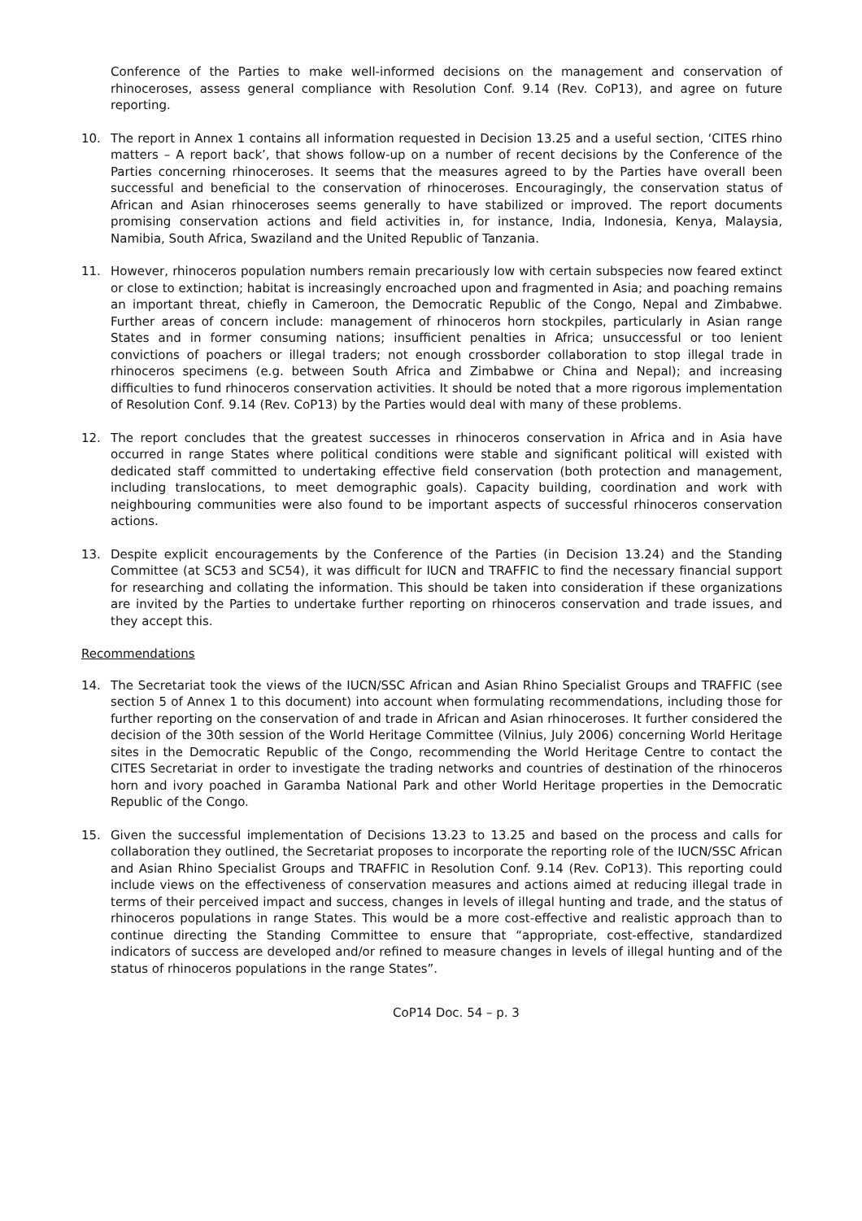Conference of the Parties to make well-informed decisions on the management and conservation of rhinoceroses, assess general compliance with Resolution Conf. 9.14 (Rev. CoP13), and agree on future reporting.
10. The report in Annex 1 contains all information requested in Decision 13.25 and a useful section, ‘CITES rhino matters – A report back’, that shows follow-up on a number of recent decisions by the Conference of the Parties concerning rhinoceroses. It seems that the measures agreed to by the Parties have overall been successful and beneficial to the conservation of rhinoceroses. Encouragingly, the conservation status of African and Asian rhinoceroses seems generally to have stabilized or improved. The report documents promising conservation actions and field activities in, for instance, India, Indonesia, Kenya, Malaysia, Namibia, South Africa, Swaziland and the United Republic of Tanzania.
11. However, rhinoceros population numbers remain precariously low with certain subspecies now feared extinct or close to extinction; habitat is increasingly encroached upon and fragmented in Asia; and poaching remains an important threat, chiefly in Cameroon, the Democratic Republic of the Congo, Nepal and Zimbabwe. Further areas of concern include: management of rhinoceros horn stockpiles, particularly in Asian range States and in former consuming nations; insufficient penalties in Africa; unsuccessful or too lenient convictions of poachers or illegal traders; not enough crossborder collaboration to stop illegal trade in rhinoceros specimens (e.g. between South Africa and Zimbabwe or China and Nepal); and increasing difficulties to fund rhinoceros conservation activities. It should be noted that a more rigorous implementation of Resolution Conf. 9.14 (Rev. CoP13) by the Parties would deal with many of these problems.
12. The report concludes that the greatest successes in rhinoceros conservation in Africa and in Asia have occurred in range States where political conditions were stable and significant political will existed with dedicated staff committed to undertaking effective field conservation (both protection and management, including translocations, to meet demographic goals). Capacity building, coordination and work with neighbouring communities were also found to be important aspects of successful rhinoceros conservation actions.
13. Despite explicit encouragements by the Conference of the Parties (in Decision 13.24) and the Standing Committee (at SC53 and SC54), it was difficult for IUCN and TRAFFIC to find the necessary financial support for researching and collating the information. This should be taken into consideration if these organizations are invited by the Parties to undertake further reporting on rhinoceros conservation and trade issues, and they accept this.
Recommendations
14. The Secretariat took the views of the IUCN/SSC African and Asian Rhino Specialist Groups and TRAFFIC (see section 5 of Annex 1 to this document) into account when formulating recommendations, including those for further reporting on the conservation of and trade in African and Asian rhinoceroses. It further considered the decision of the 30th session of the World Heritage Committee (Vilnius, July 2006) concerning World Heritage sites in the Democratic Republic of the Congo, recommending the World Heritage Centre to contact the CITES Secretariat in order to investigate the trading networks and countries of destination of the rhinoceros horn and ivory poached in Garamba National Park and other World Heritage properties in the Democratic Republic of the Congo.
15. Given the successful implementation of Decisions 13.23 to 13.25 and based on the process and calls for collaboration they outlined, the Secretariat proposes to incorporate the reporting role of the IUCN/SSC African and Asian Rhino Specialist Groups and TRAFFIC in Resolution Conf. 9.14 (Rev. CoP13). This reporting could include views on the effectiveness of conservation measures and actions aimed at reducing illegal trade in terms of their perceived impact and success, changes in levels of illegal hunting and trade, and the status of rhinoceros populations in range States. This would be a more cost-effective and realistic approach than to continue directing the Standing Committee to ensure that “appropriate, cost-effective, standardized indicators of success are developed and/or refined to measure changes in levels of illegal hunting and of the status of rhinoceros populations in the range States”.
CoP14 Doc. 54 – p. 3